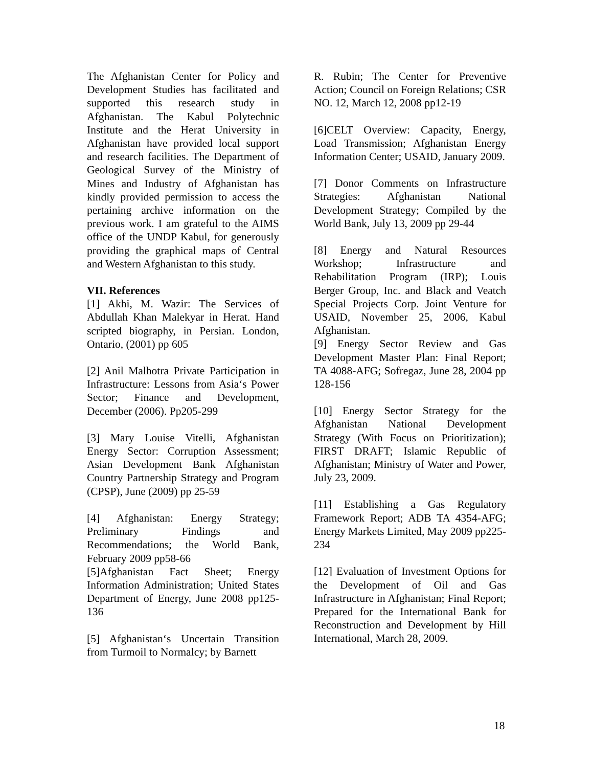The Afghanistan Center for Policy and Development Studies has facilitated and supported this research study in Afghanistan. The Kabul Polytechnic Institute and the Herat University in Afghanistan have provided local support and research facilities. The Department of Geological Survey of the Ministry of Mines and Industry of Afghanistan has kindly provided permission to access the pertaining archive information on the previous work. I am grateful to the AIMS office of the UNDP Kabul, for generously providing the graphical maps of Central and Western Afghanistan to this study.
VII. References
[1] Akhi, M. Wazir: The Services of Abdullah Khan Malekyar in Herat. Hand scripted biography, in Persian. London, Ontario, (2001) pp 605
[2] Anil Malhotra Private Participation in Infrastructure: Lessons from Asia‘s Power Sector; Finance and Development, December (2006). Pp205-299
[3] Mary Louise Vitelli, Afghanistan Energy Sector: Corruption Assessment; Asian Development Bank Afghanistan Country Partnership Strategy and Program (CPSP), June (2009) pp 25-59
[4] Afghanistan: Energy Strategy; Preliminary Findings and Recommendations; the World Bank, February 2009 pp58-66
[5]Afghanistan Fact Sheet; Energy Information Administration; United States Department of Energy, June 2008 pp125-136
[5] Afghanistan‘s Uncertain Transition from Turmoil to Normalcy; by Barnett
R. Rubin; The Center for Preventive Action; Council on Foreign Relations; CSR NO. 12, March 12, 2008 pp12-19
[6]CELT Overview: Capacity, Energy, Load Transmission; Afghanistan Energy Information Center; USAID, January 2009.
[7] Donor Comments on Infrastructure Strategies: Afghanistan National Development Strategy; Compiled by the World Bank, July 13, 2009 pp 29-44
[8] Energy and Natural Resources Workshop; Infrastructure and Rehabilitation Program (IRP); Louis Berger Group, Inc. and Black and Veatch Special Projects Corp. Joint Venture for USAID, November 25, 2006, Kabul Afghanistan.
[9] Energy Sector Review and Gas Development Master Plan: Final Report; TA 4088-AFG; Sofregaz, June 28, 2004 pp 128-156
[10] Energy Sector Strategy for the Afghanistan National Development Strategy (With Focus on Prioritization); FIRST DRAFT; Islamic Republic of Afghanistan; Ministry of Water and Power, July 23, 2009.
[11] Establishing a Gas Regulatory Framework Report; ADB TA 4354-AFG; Energy Markets Limited, May 2009 pp225-234
[12] Evaluation of Investment Options for the Development of Oil and Gas Infrastructure in Afghanistan; Final Report; Prepared for the International Bank for Reconstruction and Development by Hill International, March 28, 2009.
18